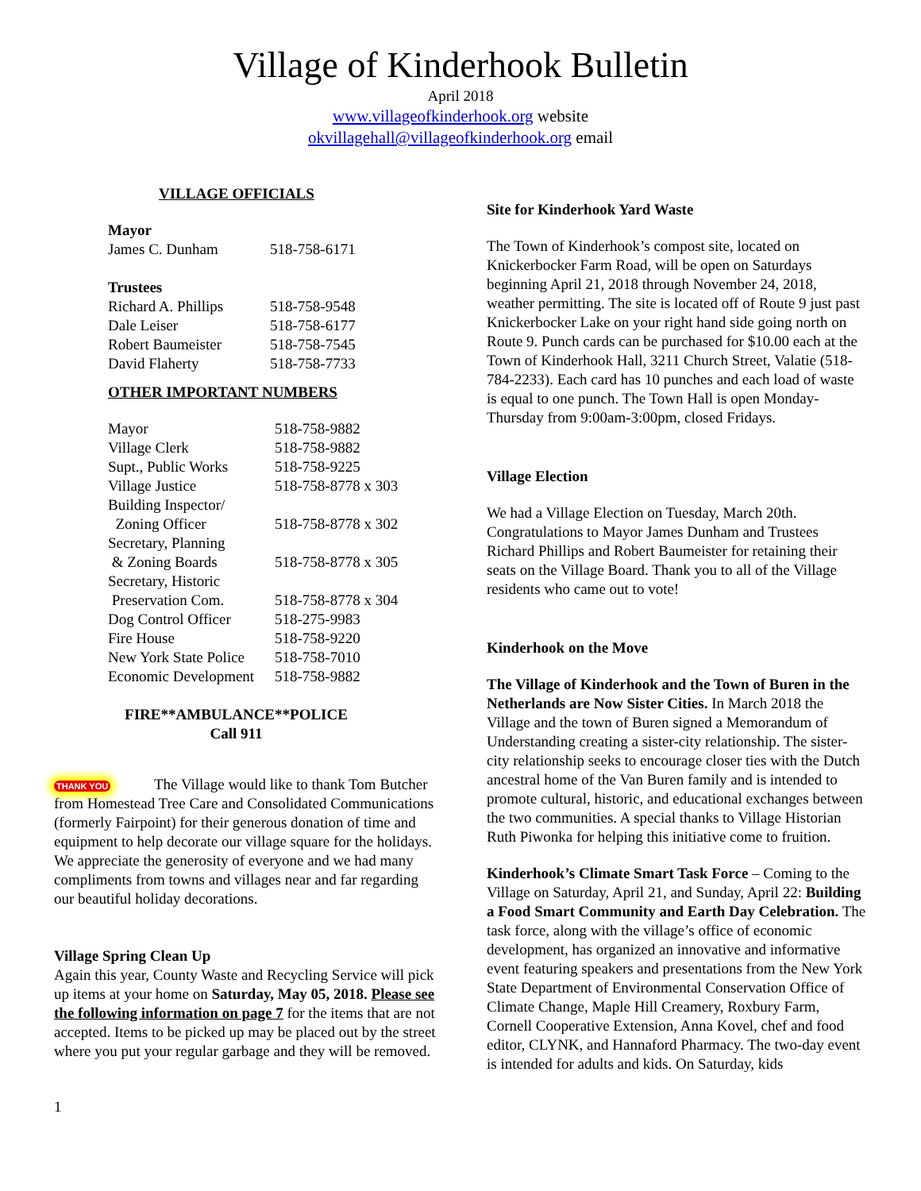Village of Kinderhook Bulletin
April 2018
www.villageofkinderhook.org website
okvillagehall@villageofkinderhook.org email
VILLAGE OFFICIALS
Mayor
| James C. Dunham | 518-758-6171 |
Trustees
| Richard A. Phillips | 518-758-9548 |
| Dale Leiser | 518-758-6177 |
| Robert Baumeister | 518-758-7545 |
| David Flaherty | 518-758-7733 |
OTHER IMPORTANT NUMBERS
| Mayor | 518-758-9882 |
| Village Clerk | 518-758-9882 |
| Supt., Public Works | 518-758-9225 |
| Village Justice | 518-758-8778 x 303 |
| Building Inspector/ Zoning Officer | 518-758-8778 x 302 |
| Secretary, Planning & Zoning Boards | 518-758-8778 x 305 |
| Secretary, Historic Preservation Com. | 518-758-8778 x 304 |
| Dog Control Officer | 518-275-9983 |
| Fire House | 518-758-9220 |
| New York State Police | 518-758-7010 |
| Economic Development | 518-758-9882 |
FIRE**AMBULANCE**POLICE
Call 911
THANK YOU The Village would like to thank Tom Butcher from Homestead Tree Care and Consolidated Communications (formerly Fairpoint) for their generous donation of time and equipment to help decorate our village square for the holidays. We appreciate the generosity of everyone and we had many compliments from towns and villages near and far regarding our beautiful holiday decorations.
Village Spring Clean Up
Again this year, County Waste and Recycling Service will pick up items at your home on Saturday, May 05, 2018. Please see the following information on page 7 for the items that are not accepted. Items to be picked up may be placed out by the street where you put your regular garbage and they will be removed.
Site for Kinderhook Yard Waste
The Town of Kinderhook’s compost site, located on Knickerbocker Farm Road, will be open on Saturdays beginning April 21, 2018 through November 24, 2018, weather permitting. The site is located off of Route 9 just past Knickerbocker Lake on your right hand side going north on Route 9. Punch cards can be purchased for $10.00 each at the Town of Kinderhook Hall, 3211 Church Street, Valatie (518-784-2233). Each card has 10 punches and each load of waste is equal to one punch. The Town Hall is open Monday-Thursday from 9:00am-3:00pm, closed Fridays.
Village Election
We had a Village Election on Tuesday, March 20th. Congratulations to Mayor James Dunham and Trustees Richard Phillips and Robert Baumeister for retaining their seats on the Village Board. Thank you to all of the Village residents who came out to vote!
Kinderhook on the Move
The Village of Kinderhook and the Town of Buren in the Netherlands are Now Sister Cities. In March 2018 the Village and the town of Buren signed a Memorandum of Understanding creating a sister-city relationship. The sister-city relationship seeks to encourage closer ties with the Dutch ancestral home of the Van Buren family and is intended to promote cultural, historic, and educational exchanges between the two communities. A special thanks to Village Historian Ruth Piwonka for helping this initiative come to fruition.
Kinderhook’s Climate Smart Task Force – Coming to the Village on Saturday, April 21, and Sunday, April 22: Building a Food Smart Community and Earth Day Celebration. The task force, along with the village’s office of economic development, has organized an innovative and informative event featuring speakers and presentations from the New York State Department of Environmental Conservation Office of Climate Change, Maple Hill Creamery, Roxbury Farm, Cornell Cooperative Extension, Anna Kovel, chef and food editor, CLYNK, and Hannaford Pharmacy. The two-day event is intended for adults and kids. On Saturday, kids
1